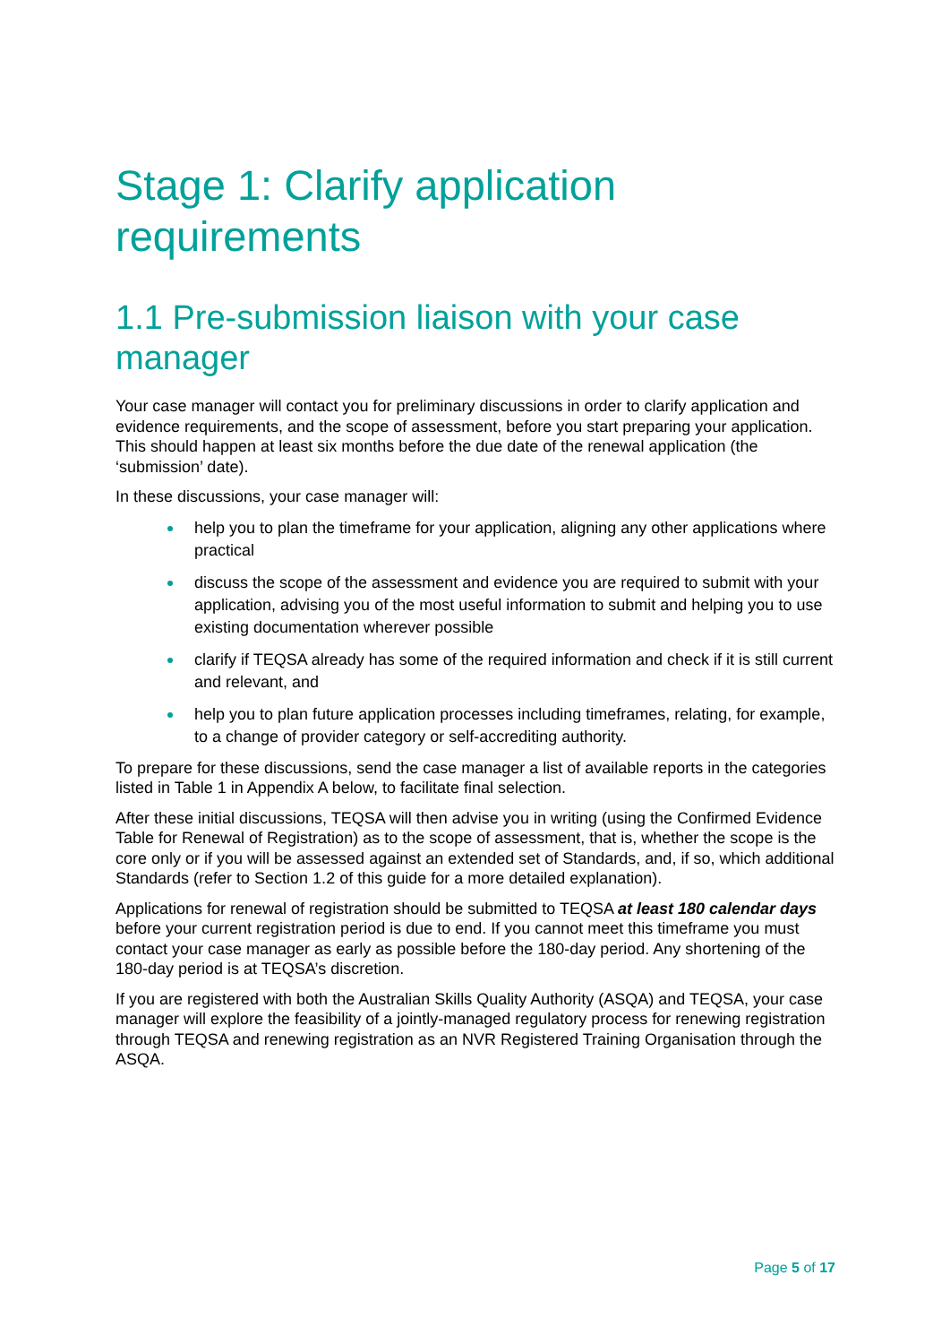Stage 1: Clarify application requirements
1.1 Pre-submission liaison with your case manager
Your case manager will contact you for preliminary discussions in order to clarify application and evidence requirements, and the scope of assessment, before you start preparing your application. This should happen at least six months before the due date of the renewal application (the ‘submission’ date).
In these discussions, your case manager will:
help you to plan the timeframe for your application, aligning any other applications where practical
discuss the scope of the assessment and evidence you are required to submit with your application, advising you of the most useful information to submit and helping you to use existing documentation wherever possible
clarify if TEQSA already has some of the required information and check if it is still current and relevant, and
help you to plan future application processes including timeframes, relating, for example, to a change of provider category or self-accrediting authority.
To prepare for these discussions, send the case manager a list of available reports in the categories listed in Table 1 in Appendix A below, to facilitate final selection.
After these initial discussions, TEQSA will then advise you in writing (using the Confirmed Evidence Table for Renewal of Registration) as to the scope of assessment, that is, whether the scope is the core only or if you will be assessed against an extended set of Standards, and, if so, which additional Standards (refer to Section 1.2 of this guide for a more detailed explanation).
Applications for renewal of registration should be submitted to TEQSA at least 180 calendar days before your current registration period is due to end. If you cannot meet this timeframe you must contact your case manager as early as possible before the 180-day period. Any shortening of the 180-day period is at TEQSA’s discretion.
If you are registered with both the Australian Skills Quality Authority (ASQA) and TEQSA, your case manager will explore the feasibility of a jointly-managed regulatory process for renewing registration through TEQSA and renewing registration as an NVR Registered Training Organisation through the ASQA.
Page 5 of 17